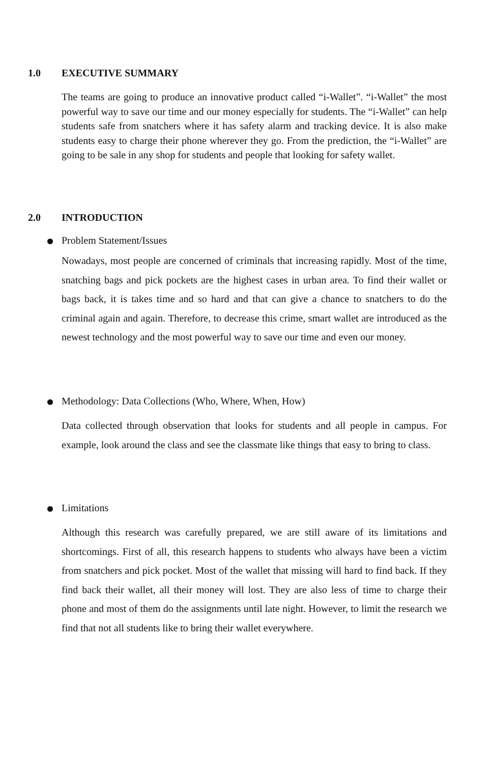1.0 EXECUTIVE SUMMARY
The teams are going to produce an innovative product called “i-Wallet”. “i-Wallet” the most powerful way to save our time and our money especially for students. The “i-Wallet” can help students safe from snatchers where it has safety alarm and tracking device. It is also make students easy to charge their phone wherever they go. From the prediction, the “i-Wallet” are going to be sale in any shop for students and people that looking for safety wallet.
2.0 INTRODUCTION
Problem Statement/Issues
Nowadays, most people are concerned of criminals that increasing rapidly. Most of the time, snatching bags and pick pockets are the highest cases in urban area. To find their wallet or bags back, it is takes time and so hard and that can give a chance to snatchers to do the criminal again and again. Therefore, to decrease this crime, smart wallet are introduced as the newest technology and the most powerful way to save our time and even our money.
Methodology: Data Collections (Who, Where, When, How)
Data collected through observation that looks for students and all people in campus. For example, look around the class and see the classmate like things that easy to bring to class.
Limitations
Although this research was carefully prepared, we are still aware of its limitations and shortcomings. First of all, this research happens to students who always have been a victim from snatchers and pick pocket. Most of the wallet that missing will hard to find back. If they find back their wallet, all their money will lost. They are also less of time to charge their phone and most of them do the assignments until late night. However, to limit the research we find that not all students like to bring their wallet everywhere.